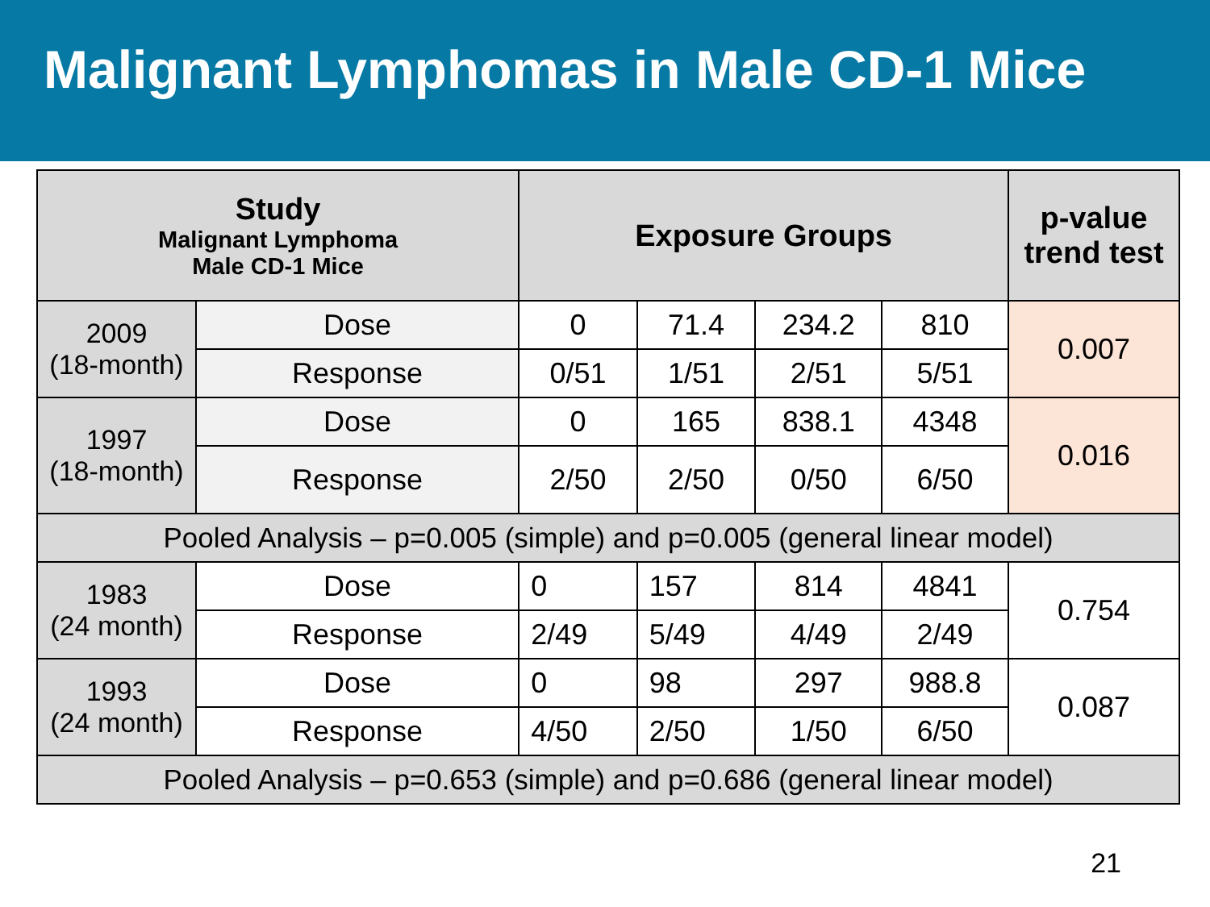Malignant Lymphomas in Male CD-1 Mice
| Study Malignant Lymphoma Male CD-1 Mice | | Exposure Groups | | | | p-value trend test |
| --- | --- | --- | --- | --- | --- | --- |
| 2009 (18-month) | Dose | 0 | 71.4 | 234.2 | 810 | 0.007 |
| | Response | 0/51 | 1/51 | 2/51 | 5/51 | |
| 1997 (18-month) | Dose | 0 | 165 | 838.1 | 4348 | 0.016 |
| | Response | 2/50 | 2/50 | 0/50 | 6/50 | |
| Pooled Analysis – p=0.005 (simple) and p=0.005 (general linear model) | | | | | | |
| 1983 (24 month) | Dose | 0 | 157 | 814 | 4841 | 0.754 |
| | Response | 2/49 | 5/49 | 4/49 | 2/49 | |
| 1993 (24 month) | Dose | 0 | 98 | 297 | 988.8 | 0.087 |
| | Response | 4/50 | 2/50 | 1/50 | 6/50 | |
| Pooled Analysis – p=0.653 (simple) and p=0.686 (general linear model) | | | | | | |
21